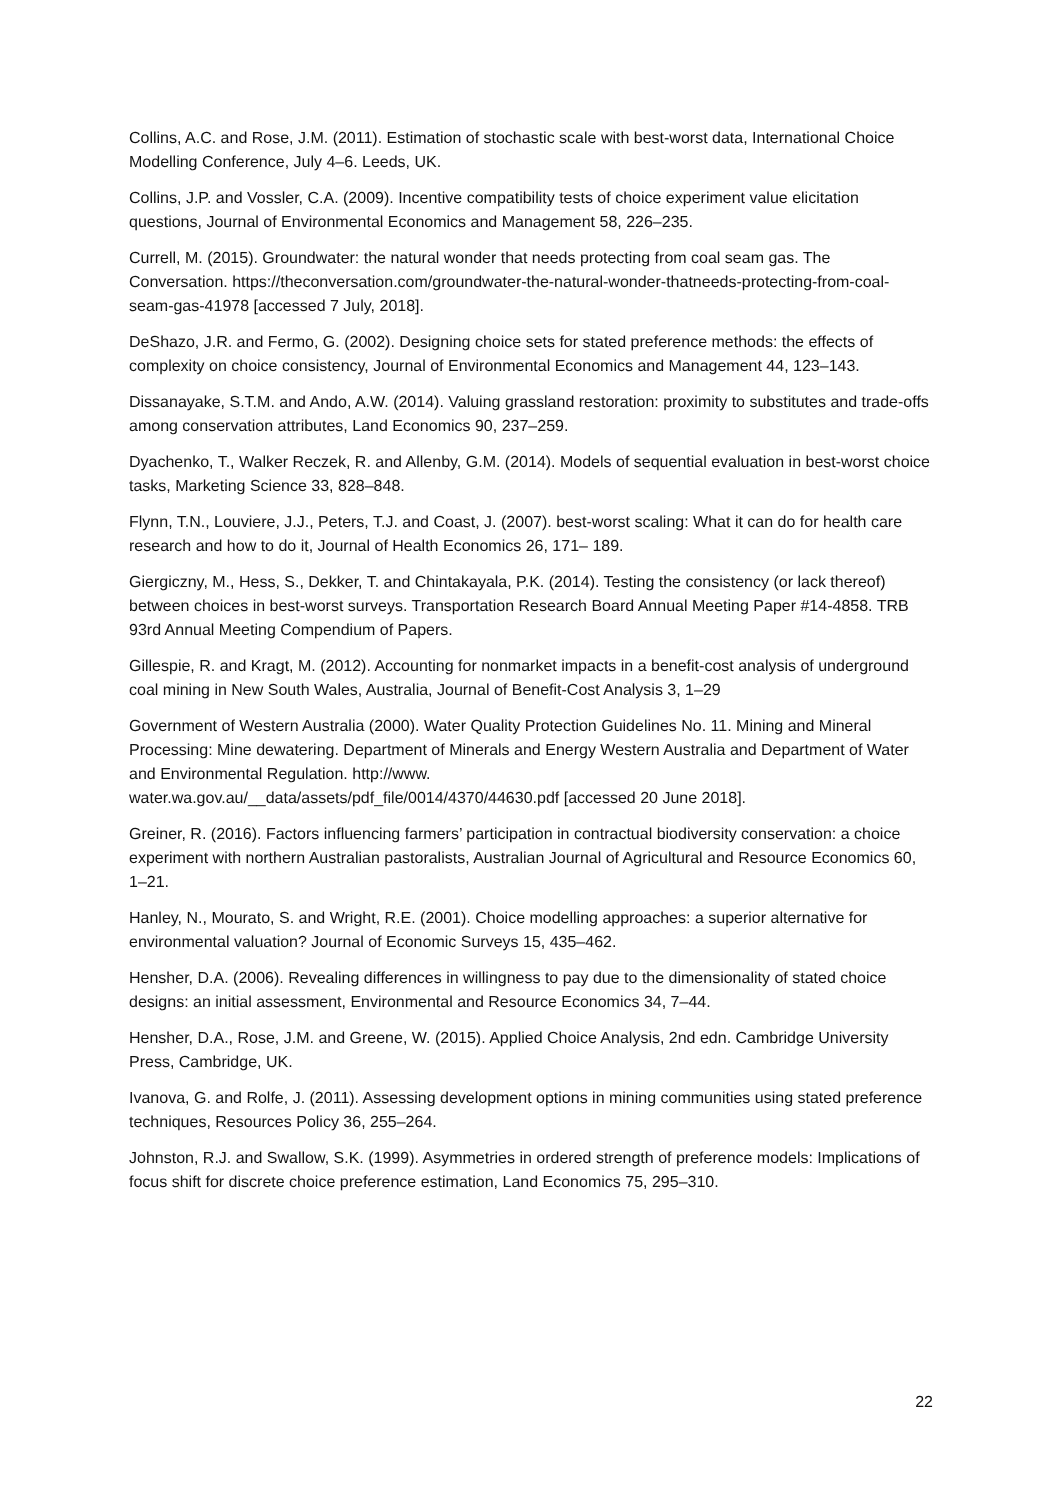Collins, A.C. and Rose, J.M. (2011). Estimation of stochastic scale with best-worst data, International Choice Modelling Conference, July 4–6. Leeds, UK.
Collins, J.P. and Vossler, C.A. (2009). Incentive compatibility tests of choice experiment value elicitation questions, Journal of Environmental Economics and Management 58, 226–235.
Currell, M. (2015). Groundwater: the natural wonder that needs protecting from coal seam gas. The Conversation. https://theconversation.com/groundwater-the-natural-wonder-thatneeds-protecting-from-coal-seam-gas-41978 [accessed 7 July, 2018].
DeShazo, J.R. and Fermo, G. (2002). Designing choice sets for stated preference methods: the effects of complexity on choice consistency, Journal of Environmental Economics and Management 44, 123–143.
Dissanayake, S.T.M. and Ando, A.W. (2014). Valuing grassland restoration: proximity to substitutes and trade-offs among conservation attributes, Land Economics 90, 237–259.
Dyachenko, T., Walker Reczek, R. and Allenby, G.M. (2014). Models of sequential evaluation in best-worst choice tasks, Marketing Science 33, 828–848.
Flynn, T.N., Louviere, J.J., Peters, T.J. and Coast, J. (2007). best-worst scaling: What it can do for health care research and how to do it, Journal of Health Economics 26, 171– 189.
Giergiczny, M., Hess, S., Dekker, T. and Chintakayala, P.K. (2014). Testing the consistency (or lack thereof) between choices in best-worst surveys. Transportation Research Board Annual Meeting Paper #14-4858. TRB 93rd Annual Meeting Compendium of Papers.
Gillespie, R. and Kragt, M. (2012). Accounting for nonmarket impacts in a benefit-cost analysis of underground coal mining in New South Wales, Australia, Journal of Benefit-Cost Analysis 3, 1–29
Government of Western Australia (2000). Water Quality Protection Guidelines No. 11. Mining and Mineral Processing: Mine dewatering. Department of Minerals and Energy Western Australia and Department of Water and Environmental Regulation. http://www.
water.wa.gov.au/__data/assets/pdf_file/0014/4370/44630.pdf [accessed 20 June 2018].
Greiner, R. (2016). Factors influencing farmers’ participation in contractual biodiversity conservation: a choice experiment with northern Australian pastoralists, Australian Journal of Agricultural and Resource Economics 60, 1–21.
Hanley, N., Mourato, S. and Wright, R.E. (2001). Choice modelling approaches: a superior alternative for environmental valuation? Journal of Economic Surveys 15, 435–462.
Hensher, D.A. (2006). Revealing differences in willingness to pay due to the dimensionality of stated choice designs: an initial assessment, Environmental and Resource Economics 34, 7–44.
Hensher, D.A., Rose, J.M. and Greene, W. (2015). Applied Choice Analysis, 2nd edn. Cambridge University Press, Cambridge, UK.
Ivanova, G. and Rolfe, J. (2011). Assessing development options in mining communities using stated preference techniques, Resources Policy 36, 255–264.
Johnston, R.J. and Swallow, S.K. (1999). Asymmetries in ordered strength of preference models: Implications of focus shift for discrete choice preference estimation, Land Economics 75, 295–310.
22